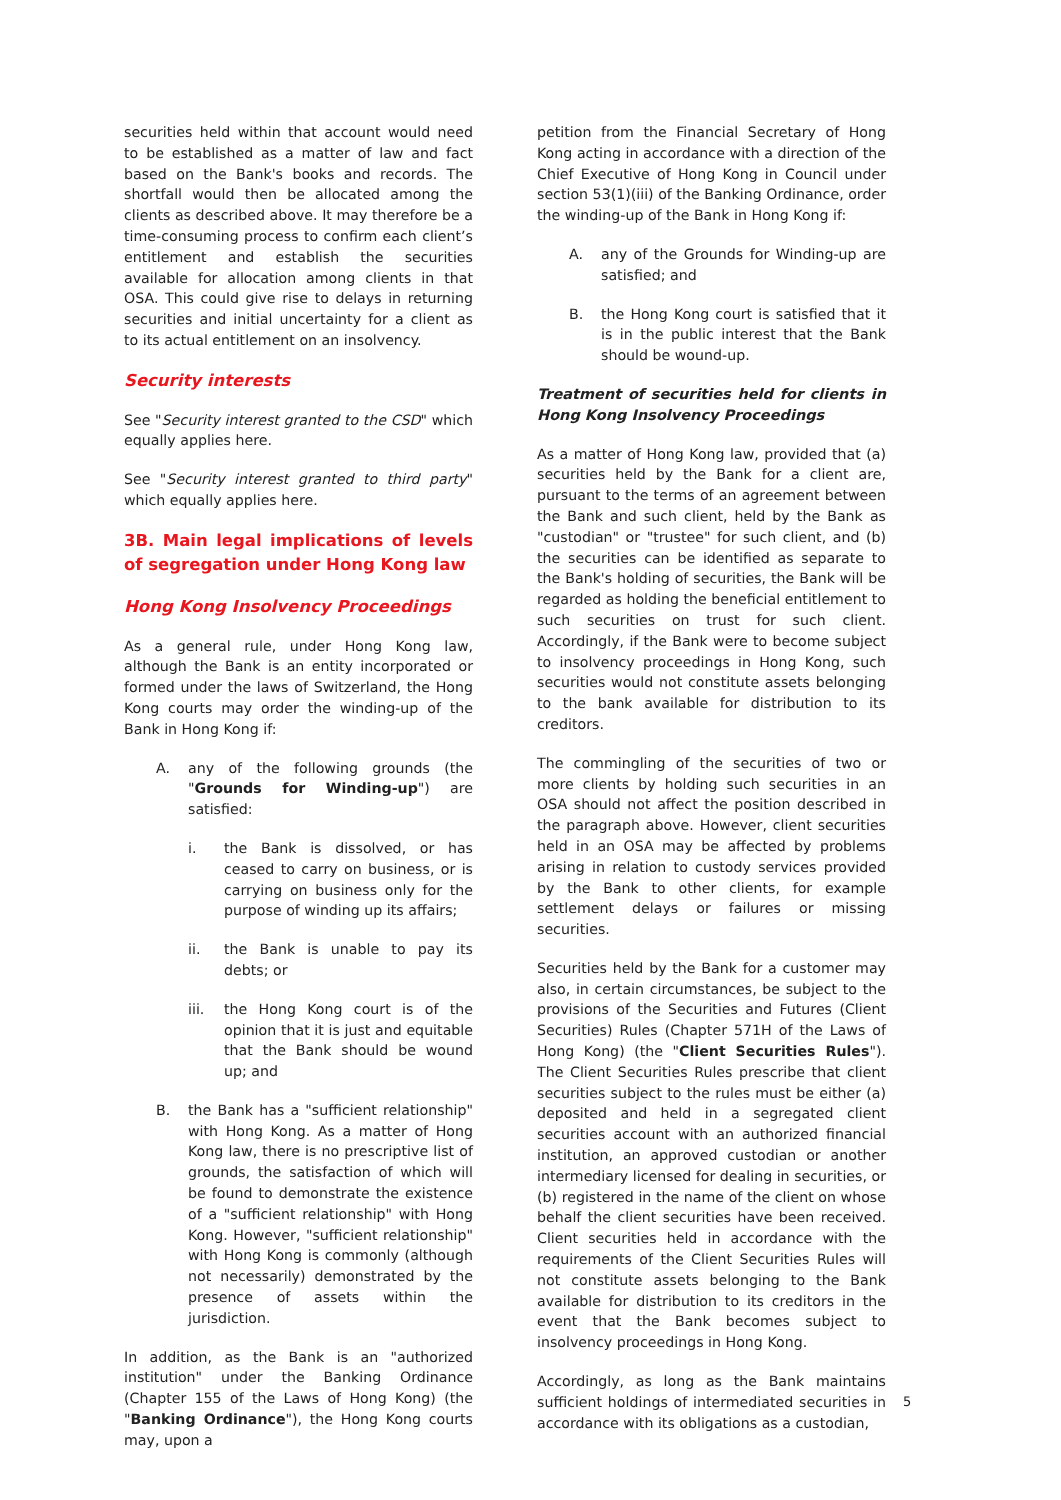securities held within that account would need to be established as a matter of law and fact based on the Bank's books and records. The shortfall would then be allocated among the clients as described above. It may therefore be a time-consuming process to confirm each client’s entitlement and establish the securities available for allocation among clients in that OSA. This could give rise to delays in returning securities and initial uncertainty for a client as to its actual entitlement on an insolvency.
Security interests
See "Security interest granted to the CSD" which equally applies here.
See "Security interest granted to third party" which equally applies here.
3B. Main legal implications of levels of segregation under Hong Kong law
Hong Kong Insolvency Proceedings
As a general rule, under Hong Kong law, although the Bank is an entity incorporated or formed under the laws of Switzerland, the Hong Kong courts may order the winding-up of the Bank in Hong Kong if:
A. any of the following grounds (the "Grounds for Winding-up") are satisfied:
i. the Bank is dissolved, or has ceased to carry on business, or is carrying on business only for the purpose of winding up its affairs;
ii. the Bank is unable to pay its debts; or
iii. the Hong Kong court is of the opinion that it is just and equitable that the Bank should be wound up; and
B. the Bank has a "sufficient relationship" with Hong Kong. As a matter of Hong Kong law, there is no prescriptive list of grounds, the satisfaction of which will be found to demonstrate the existence of a "sufficient relationship" with Hong Kong. However, "sufficient relationship" with Hong Kong is commonly (although not necessarily) demonstrated by the presence of assets within the jurisdiction.
In addition, as the Bank is an "authorized institution" under the Banking Ordinance (Chapter 155 of the Laws of Hong Kong) (the "Banking Ordinance"), the Hong Kong courts may, upon a
petition from the Financial Secretary of Hong Kong acting in accordance with a direction of the Chief Executive of Hong Kong in Council under section 53(1)(iii) of the Banking Ordinance, order the winding-up of the Bank in Hong Kong if:
A. any of the Grounds for Winding-up are satisfied; and
B. the Hong Kong court is satisfied that it is in the public interest that the Bank should be wound-up.
Treatment of securities held for clients in Hong Kong Insolvency Proceedings
As a matter of Hong Kong law, provided that (a) securities held by the Bank for a client are, pursuant to the terms of an agreement between the Bank and such client, held by the Bank as "custodian" or "trustee" for such client, and (b) the securities can be identified as separate to the Bank's holding of securities, the Bank will be regarded as holding the beneficial entitlement to such securities on trust for such client. Accordingly, if the Bank were to become subject to insolvency proceedings in Hong Kong, such securities would not constitute assets belonging to the bank available for distribution to its creditors.
The commingling of the securities of two or more clients by holding such securities in an OSA should not affect the position described in the paragraph above. However, client securities held in an OSA may be affected by problems arising in relation to custody services provided by the Bank to other clients, for example settlement delays or failures or missing securities.
Securities held by the Bank for a customer may also, in certain circumstances, be subject to the provisions of the Securities and Futures (Client Securities) Rules (Chapter 571H of the Laws of Hong Kong) (the "Client Securities Rules"). The Client Securities Rules prescribe that client securities subject to the rules must be either (a) deposited and held in a segregated client securities account with an authorized financial institution, an approved custodian or another intermediary licensed for dealing in securities, or (b) registered in the name of the client on whose behalf the client securities have been received. Client securities held in accordance with the requirements of the Client Securities Rules will not constitute assets belonging to the Bank available for distribution to its creditors in the event that the Bank becomes subject to insolvency proceedings in Hong Kong.
Accordingly, as long as the Bank maintains sufficient holdings of intermediated securities in accordance with its obligations as a custodian,
5